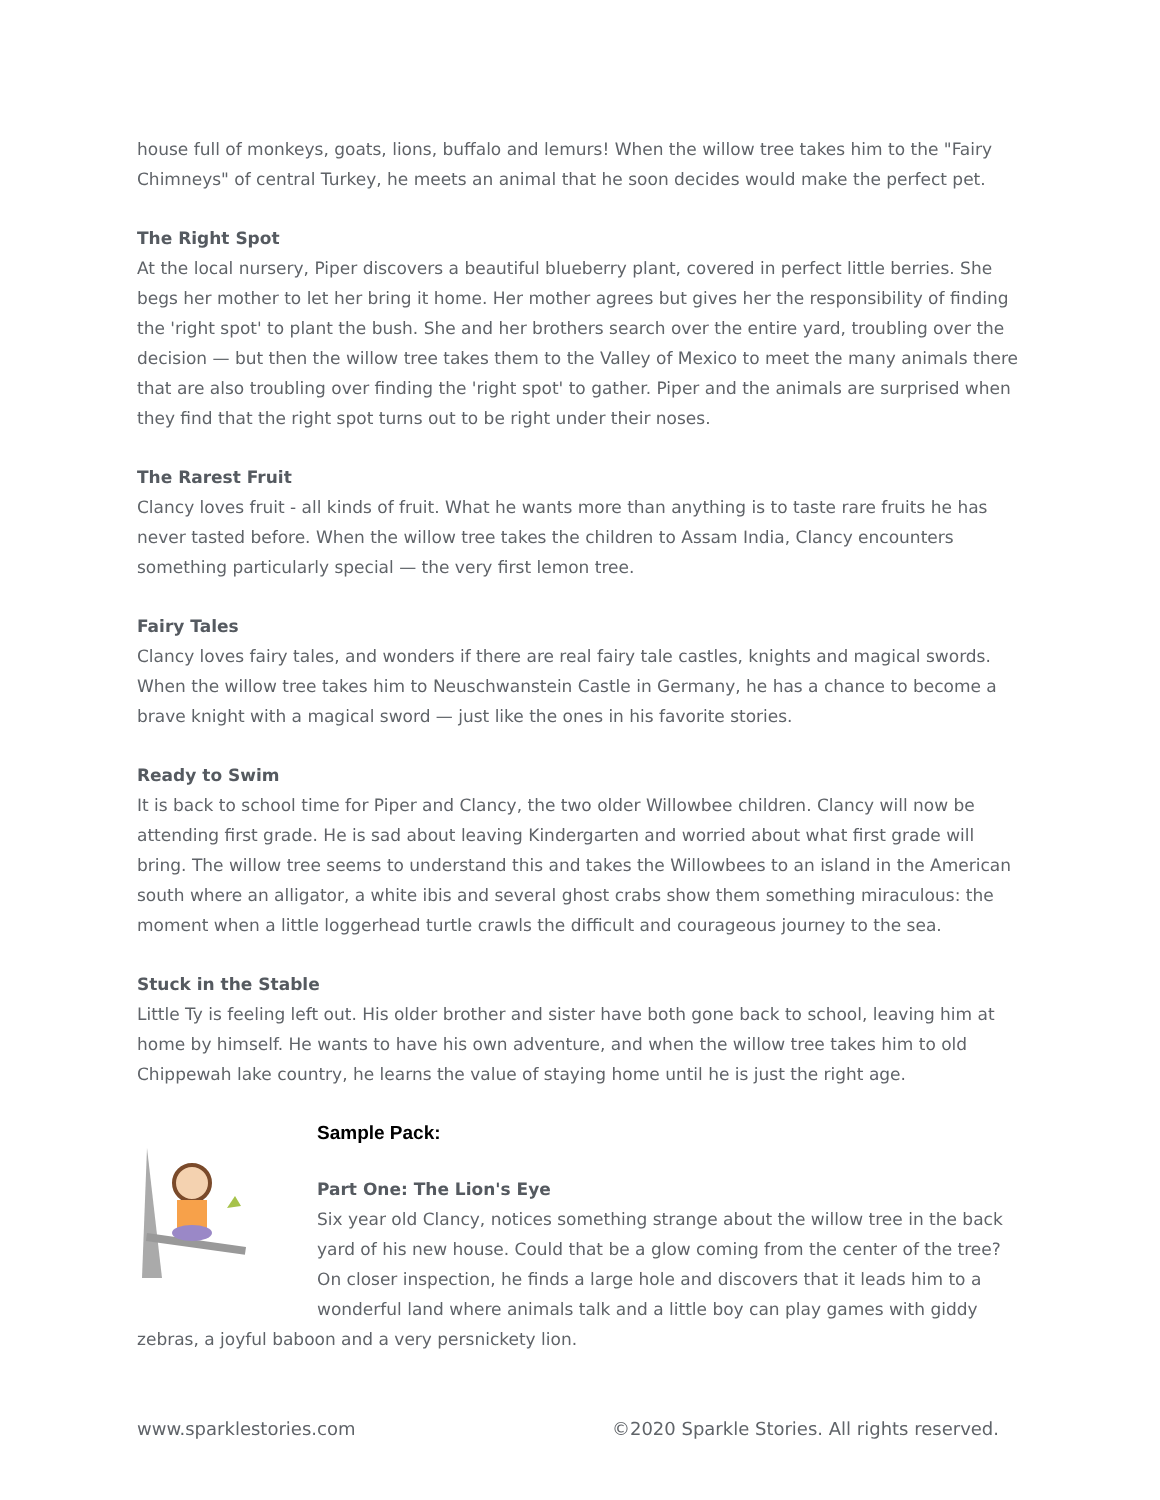house full of monkeys, goats, lions, buffalo and lemurs! When the willow tree takes him to the "Fairy Chimneys" of central Turkey, he meets an animal that he soon decides would make the perfect pet.
The Right Spot
At the local nursery, Piper discovers a beautiful blueberry plant, covered in perfect little berries. She begs her mother to let her bring it home. Her mother agrees but gives her the responsibility of finding the 'right spot' to plant the bush. She and her brothers search over the entire yard, troubling over the decision — but then the willow tree takes them to the Valley of Mexico to meet the many animals there that are also troubling over finding the 'right spot' to gather. Piper and the animals are surprised when they find that the right spot turns out to be right under their noses.
The Rarest Fruit
Clancy loves fruit - all kinds of fruit. What he wants more than anything is to taste rare fruits he has never tasted before. When the willow tree takes the children to Assam India, Clancy encounters something particularly special — the very first lemon tree.
Fairy Tales
Clancy loves fairy tales, and wonders if there are real fairy tale castles, knights and magical swords. When the willow tree takes him to Neuschwanstein Castle in Germany, he has a chance to become a brave knight with a magical sword — just like the ones in his favorite stories.
Ready to Swim
It is back to school time for Piper and Clancy, the two older Willowbee children. Clancy will now be attending first grade. He is sad about leaving Kindergarten and worried about what first grade will bring. The willow tree seems to understand this and takes the Willowbees to an island in the American south where an alligator, a white ibis and several ghost crabs show them something miraculous: the moment when a little loggerhead turtle crawls the difficult and courageous journey to the sea.
Stuck in the Stable
Little Ty is feeling left out. His older brother and sister have both gone back to school, leaving him at home by himself. He wants to have his own adventure, and when the willow tree takes him to old Chippewah lake country, he learns the value of staying home until he is just the right age.
Sample Pack:
Part One: The Lion's Eye
Six year old Clancy, notices something strange about the willow tree in the back yard of his new house. Could that be a glow coming from the center of the tree? On closer inspection, he finds a large hole and discovers that it leads him to a wonderful land where animals talk and a little boy can play games with giddy
zebras, a joyful baboon and a very persnickety lion.
www.sparklestories.com ©2020 Sparkle Stories. All rights reserved.